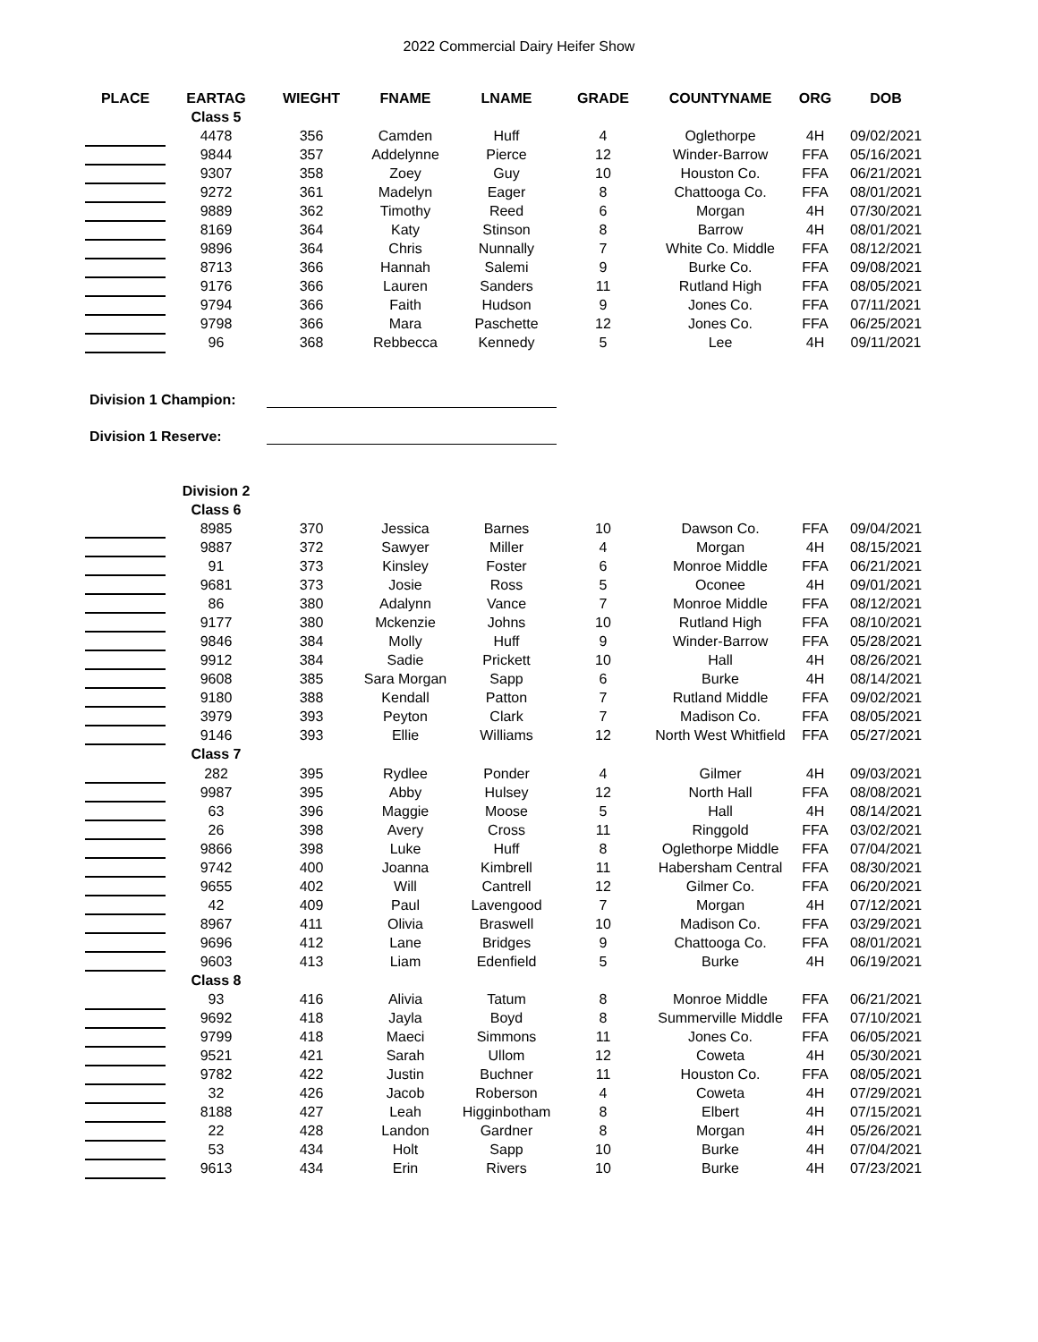2022 Commercial Dairy Heifer Show
| PLACE | EARTAG | WIEGHT | FNAME | LNAME | GRADE | COUNTYNAME | ORG | DOB |
| --- | --- | --- | --- | --- | --- | --- | --- | --- |
| | Class 5 | | | | | | | |
| | 4478 | 356 | Camden | Huff | 4 | Oglethorpe | 4H | 09/02/2021 |
| | 9844 | 357 | Addelynne | Pierce | 12 | Winder-Barrow | FFA | 05/16/2021 |
| | 9307 | 358 | Zoey | Guy | 10 | Houston Co. | FFA | 06/21/2021 |
| | 9272 | 361 | Madelyn | Eager | 8 | Chattooga Co. | FFA | 08/01/2021 |
| | 9889 | 362 | Timothy | Reed | 6 | Morgan | 4H | 07/30/2021 |
| | 8169 | 364 | Katy | Stinson | 8 | Barrow | 4H | 08/01/2021 |
| | 9896 | 364 | Chris | Nunnally | 7 | White Co. Middle | FFA | 08/12/2021 |
| | 8713 | 366 | Hannah | Salemi | 9 | Burke Co. | FFA | 09/08/2021 |
| | 9176 | 366 | Lauren | Sanders | 11 | Rutland High | FFA | 08/05/2021 |
| | 9794 | 366 | Faith | Hudson | 9 | Jones Co. | FFA | 07/11/2021 |
| | 9798 | 366 | Mara | Paschette | 12 | Jones Co. | FFA | 06/25/2021 |
| | 96 | 368 | Rebbecca | Kennedy | 5 | Lee | 4H | 09/11/2021 |
Division 1 Champion:
Division 1 Reserve:
| | Division 2 | | | | | | | |
| | Class 6 | | | | | | | |
| | 8985 | 370 | Jessica | Barnes | 10 | Dawson Co. | FFA | 09/04/2021 |
| | 9887 | 372 | Sawyer | Miller | 4 | Morgan | 4H | 08/15/2021 |
| | 91 | 373 | Kinsley | Foster | 6 | Monroe Middle | FFA | 06/21/2021 |
| | 9681 | 373 | Josie | Ross | 5 | Oconee | 4H | 09/01/2021 |
| | 86 | 380 | Adalynn | Vance | 7 | Monroe Middle | FFA | 08/12/2021 |
| | 9177 | 380 | Mckenzie | Johns | 10 | Rutland High | FFA | 08/10/2021 |
| | 9846 | 384 | Molly | Huff | 9 | Winder-Barrow | FFA | 05/28/2021 |
| | 9912 | 384 | Sadie | Prickett | 10 | Hall | 4H | 08/26/2021 |
| | 9608 | 385 | Sara Morgan | Sapp | 6 | Burke | 4H | 08/14/2021 |
| | 9180 | 388 | Kendall | Patton | 7 | Rutland Middle | FFA | 09/02/2021 |
| | 3979 | 393 | Peyton | Clark | 7 | Madison Co. | FFA | 08/05/2021 |
| | 9146 | 393 | Ellie | Williams | 12 | North West Whitfield | FFA | 05/27/2021 |
| | Class 7 | | | | | | | |
| | 282 | 395 | Rydlee | Ponder | 4 | Gilmer | 4H | 09/03/2021 |
| | 9987 | 395 | Abby | Hulsey | 12 | North Hall | FFA | 08/08/2021 |
| | 63 | 396 | Maggie | Moose | 5 | Hall | 4H | 08/14/2021 |
| | 26 | 398 | Avery | Cross | 11 | Ringgold | FFA | 03/02/2021 |
| | 9866 | 398 | Luke | Huff | 8 | Oglethorpe Middle | FFA | 07/04/2021 |
| | 9742 | 400 | Joanna | Kimbrell | 11 | Habersham Central | FFA | 08/30/2021 |
| | 9655 | 402 | Will | Cantrell | 12 | Gilmer Co. | FFA | 06/20/2021 |
| | 42 | 409 | Paul | Lavengood | 7 | Morgan | 4H | 07/12/2021 |
| | 8967 | 411 | Olivia | Braswell | 10 | Madison Co. | FFA | 03/29/2021 |
| | 9696 | 412 | Lane | Bridges | 9 | Chattooga Co. | FFA | 08/01/2021 |
| | 9603 | 413 | Liam | Edenfield | 5 | Burke | 4H | 06/19/2021 |
| | Class 8 | | | | | | | |
| | 93 | 416 | Alivia | Tatum | 8 | Monroe Middle | FFA | 06/21/2021 |
| | 9692 | 418 | Jayla | Boyd | 8 | Summerville Middle | FFA | 07/10/2021 |
| | 9799 | 418 | Maeci | Simmons | 11 | Jones Co. | FFA | 06/05/2021 |
| | 9521 | 421 | Sarah | Ullom | 12 | Coweta | 4H | 05/30/2021 |
| | 9782 | 422 | Justin | Buchner | 11 | Houston Co. | FFA | 08/05/2021 |
| | 32 | 426 | Jacob | Roberson | 4 | Coweta | 4H | 07/29/2021 |
| | 8188 | 427 | Leah | Higginbotham | 8 | Elbert | 4H | 07/15/2021 |
| | 22 | 428 | Landon | Gardner | 8 | Morgan | 4H | 05/26/2021 |
| | 53 | 434 | Holt | Sapp | 10 | Burke | 4H | 07/04/2021 |
| | 9613 | 434 | Erin | Rivers | 10 | Burke | 4H | 07/23/2021 |